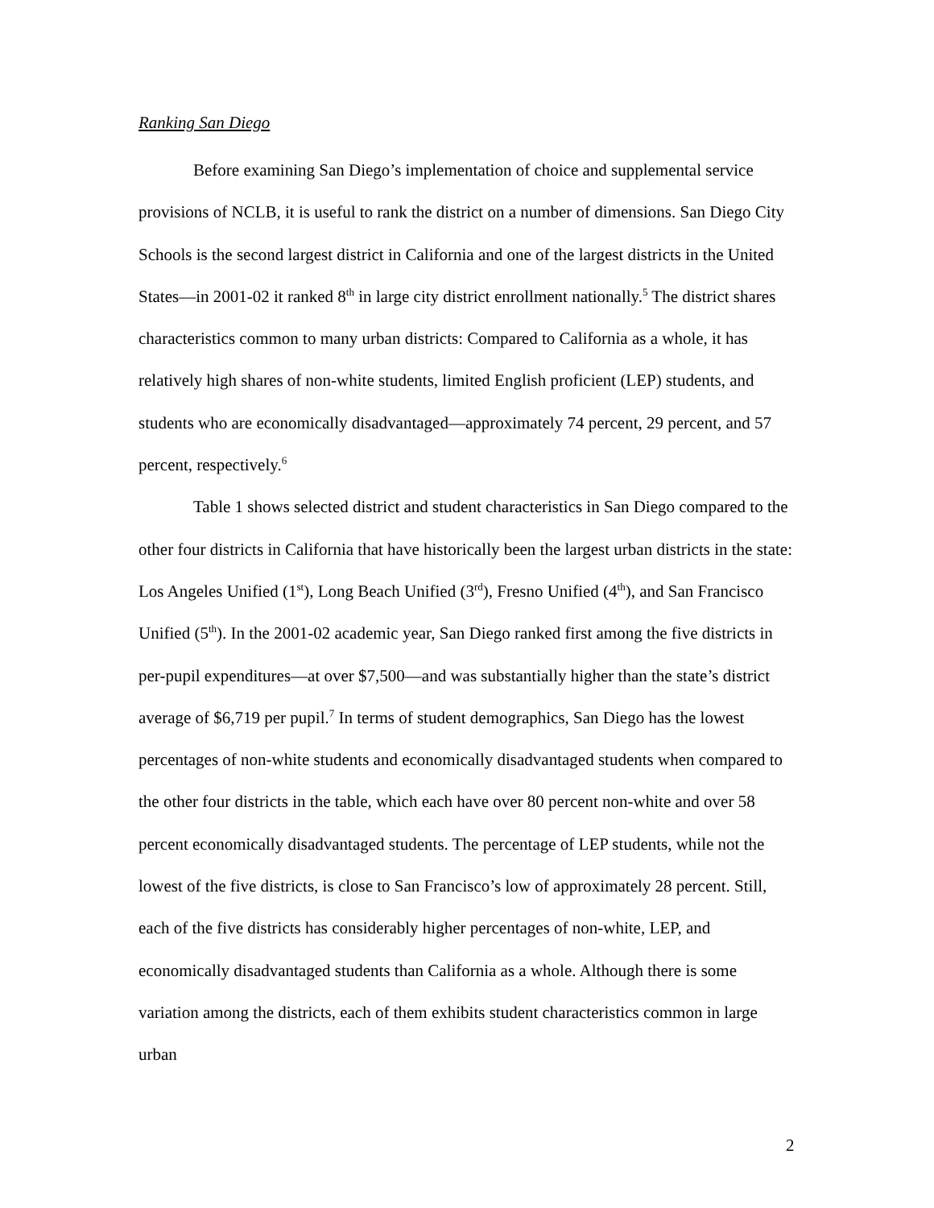Ranking San Diego
Before examining San Diego’s implementation of choice and supplemental service provisions of NCLB, it is useful to rank the district on a number of dimensions. San Diego City Schools is the second largest district in California and one of the largest districts in the United States—in 2001-02 it ranked 8<sup>th</sup> in large city district enrollment nationally.<sup>5</sup> The district shares characteristics common to many urban districts: Compared to California as a whole, it has relatively high shares of non-white students, limited English proficient (LEP) students, and students who are economically disadvantaged—approximately 74 percent, 29 percent, and 57 percent, respectively.<sup>6</sup>
Table 1 shows selected district and student characteristics in San Diego compared to the other four districts in California that have historically been the largest urban districts in the state: Los Angeles Unified (1<sup>st</sup>), Long Beach Unified (3<sup>rd</sup>), Fresno Unified (4<sup>th</sup>), and San Francisco Unified (5<sup>th</sup>). In the 2001-02 academic year, San Diego ranked first among the five districts in per-pupil expenditures—at over $7,500—and was substantially higher than the state’s district average of $6,719 per pupil.<sup>7</sup> In terms of student demographics, San Diego has the lowest percentages of non-white students and economically disadvantaged students when compared to the other four districts in the table, which each have over 80 percent non-white and over 58 percent economically disadvantaged students. The percentage of LEP students, while not the lowest of the five districts, is close to San Francisco’s low of approximately 28 percent. Still, each of the five districts has considerably higher percentages of non-white, LEP, and economically disadvantaged students than California as a whole. Although there is some variation among the districts, each of them exhibits student characteristics common in large urban
2